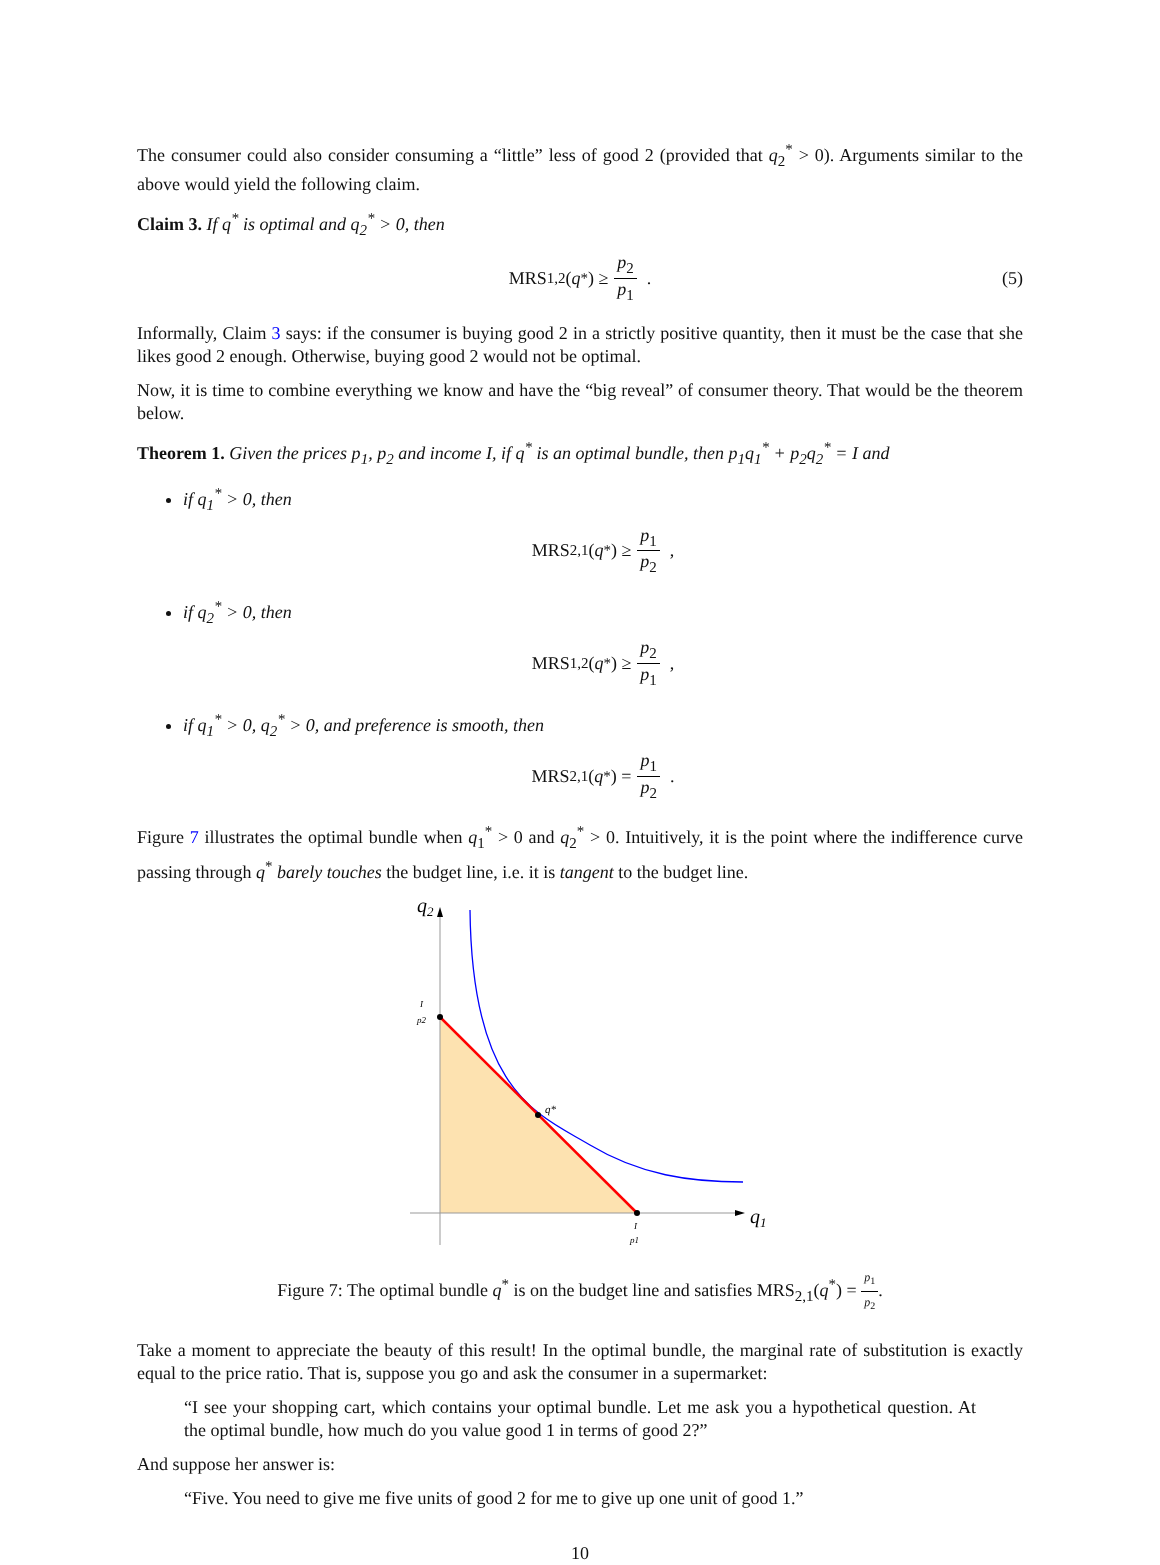The consumer could also consider consuming a “little” less of good 2 (provided that q<sub>2</sub><sup>*</sup> > 0). Arguments similar to the above would yield the following claim.
Claim 3. If q<sup>*</sup> is optimal and q<sub>2</sub><sup>*</sup> > 0, then
MRS<sub>1,2</sub>(q<sup>*</sup>) ≥ p<sub>2</sub> p<sub>1</sub> . (5)
Informally, Claim 3 says: if the consumer is buying good 2 in a strictly positive quantity, then it must be the case that she likes good 2 enough. Otherwise, buying good 2 would not be optimal.
Now, it is time to combine everything we know and have the “big reveal” of consumer theory. That would be the theorem below.
Theorem 1. Given the prices p<sub>1</sub>, p<sub>2</sub> and income I, if q<sup>*</sup> is an optimal bundle, then p<sub>1</sub>q<sub>1</sub><sup>*</sup> + p<sub>2</sub>q<sub>2</sub><sup>*</sup> = I and
if q<sub>1</sub><sup>*</sup> > 0, then
MRS<sub>2,1</sub>(q<sup>*</sup>) ≥ p<sub>1</sub> p<sub>2</sub> ,
if q<sub>2</sub><sup>*</sup> > 0, then
MRS<sub>1,2</sub>(q<sup>*</sup>) ≥ p<sub>2</sub> p<sub>1</sub> ,
if q<sub>1</sub><sup>*</sup> > 0, q<sub>2</sub><sup>*</sup> > 0, and preference is smooth, then
MRS<sub>2,1</sub>(q<sup>*</sup>) = p<sub>1</sub> p<sub>2</sub> .
Figure 7 illustrates the optimal bundle when q<sub>1</sub><sup>*</sup> > 0 and q<sub>2</sub><sup>*</sup> > 0. Intuitively, it is the point where the indifference curve passing through q<sup>*</sup> barely touches the budget line, i.e. it is tangent to the budget line.
q2
q1
q*
I
p2
I
p1
Figure 7: The optimal bundle q<sup>*</sup> is on the budget line and satisfies MRS<sub>2,1</sub>(q<sup>*</sup>) = p<sub>1</sub> p<sub>2</sub>.
Take a moment to appreciate the beauty of this result! In the optimal bundle, the marginal rate of substitution is exactly equal to the price ratio. That is, suppose you go and ask the consumer in a supermarket:
“I see your shopping cart, which contains your optimal bundle. Let me ask you a hypothetical question. At the optimal bundle, how much do you value good 1 in terms of good 2?”
And suppose her answer is:
“Five. You need to give me five units of good 2 for me to give up one unit of good 1.”
10